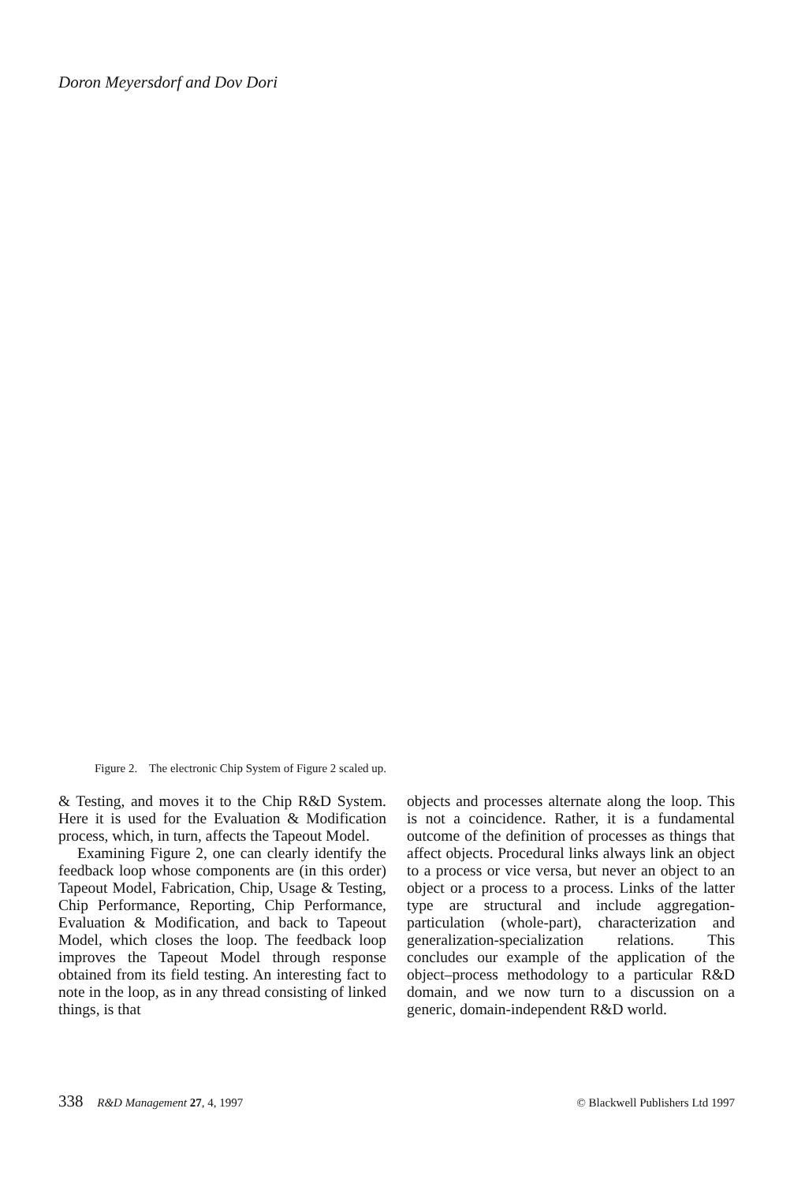Doron Meyersdorf and Dov Dori
Figure 2. The electronic Chip System of Figure 2 scaled up.
& Testing, and moves it to the Chip R&D System. Here it is used for the Evaluation & Modification process, which, in turn, affects the Tapeout Model.
Examining Figure 2, one can clearly identify the feedback loop whose components are (in this order) Tapeout Model, Fabrication, Chip, Usage & Testing, Chip Performance, Reporting, Chip Performance, Evaluation & Modification, and back to Tapeout Model, which closes the loop. The feedback loop improves the Tapeout Model through response obtained from its field testing. An interesting fact to note in the loop, as in any thread consisting of linked things, is that
objects and processes alternate along the loop. This is not a coincidence. Rather, it is a fundamental outcome of the definition of processes as things that affect objects. Procedural links always link an object to a process or vice versa, but never an object to an object or a process to a process. Links of the latter type are structural and include aggregation-particulation (whole-part), characterization and generalization-specialization relations. This concludes our example of the application of the object–process methodology to a particular R&D domain, and we now turn to a discussion on a generic, domain-independent R&D world.
338 R&D Management 27, 4, 1997 © Blackwell Publishers Ltd 1997